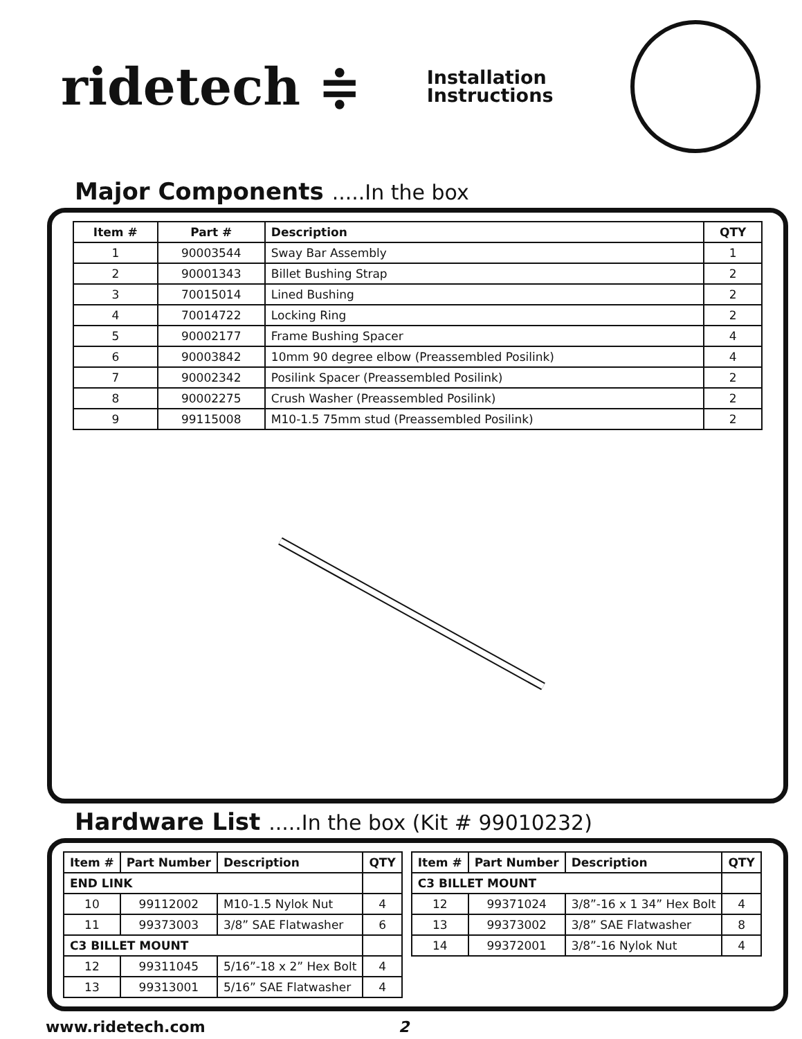ridetech ≑
Installation
Instructions
Major Components .....In the box
| Item # | Part # | Description | QTY |
| --- | --- | --- | --- |
| 1 | 90003544 | Sway Bar Assembly | 1 |
| 2 | 90001343 | Billet Bushing Strap | 2 |
| 3 | 70015014 | Lined Bushing | 2 |
| 4 | 70014722 | Locking Ring | 2 |
| 5 | 90002177 | Frame Bushing Spacer | 4 |
| 6 | 90003842 | 10mm 90 degree elbow (Preassembled Posilink) | 4 |
| 7 | 90002342 | Posilink Spacer (Preassembled Posilink) | 2 |
| 8 | 90002275 | Crush Washer (Preassembled Posilink) | 2 |
| 9 | 99115008 | M10-1.5 75mm stud (Preassembled Posilink) | 2 |
Hardware List .....In the box (Kit # 99010232)
| Item # | Part Number | Description | QTY |
| --- | --- | --- | --- |
| END LINK | | | |
| 10 | 99112002 | M10-1.5 Nylok Nut | 4 |
| 11 | 99373003 | 3/8” SAE Flatwasher | 6 |
| C3 BILLET MOUNT | | | |
| 12 | 99311045 | 5/16”-18 x 2” Hex Bolt | 4 |
| 13 | 99313001 | 5/16” SAE Flatwasher | 4 |
| Item # | Part Number | Description | QTY |
| --- | --- | --- | --- |
| C3 BILLET MOUNT | | | |
| 12 | 99371024 | 3/8”-16 x 1 34” Hex Bolt | 4 |
| 13 | 99373002 | 3/8” SAE Flatwasher | 8 |
| 14 | 99372001 | 3/8”-16 Nylok Nut | 4 |
www.ridetech.com 2